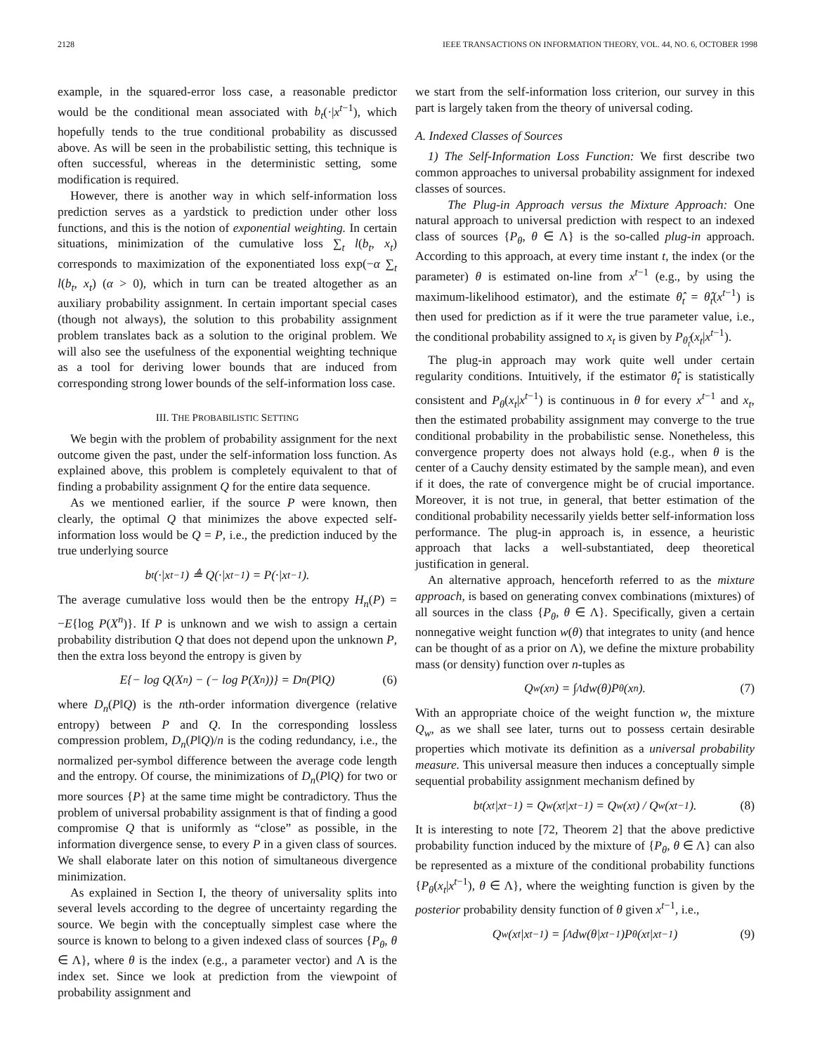2128 IEEE TRANSACTIONS ON INFORMATION THEORY, VOL. 44, NO. 6, OCTOBER 1998
example, in the squared-error loss case, a reasonable predictor would be the conditional mean associated with b<sub>t</sub>(·|x<sup>t−1</sup>), which hopefully tends to the true conditional probability as discussed above. As will be seen in the probabilistic setting, this technique is often successful, whereas in the deterministic setting, some modification is required.
However, there is another way in which self-information loss prediction serves as a yardstick to prediction under other loss functions, and this is the notion of exponential weighting. In certain situations, minimization of the cumulative loss ∑<sub>t</sub> l(b<sub>t</sub>, x<sub>t</sub>) corresponds to maximization of the exponentiated loss exp(−α ∑<sub>t</sub> l(b<sub>t</sub>, x<sub>t</sub>) (α > 0), which in turn can be treated altogether as an auxiliary probability assignment. In certain important special cases (though not always), the solution to this probability assignment problem translates back as a solution to the original problem. We will also see the usefulness of the exponential weighting technique as a tool for deriving lower bounds that are induced from corresponding strong lower bounds of the self-information loss case.
III. THE PROBABILISTIC SETTING
We begin with the problem of probability assignment for the next outcome given the past, under the self-information loss function. As explained above, this problem is completely equivalent to that of finding a probability assignment Q for the entire data sequence.
As we mentioned earlier, if the source P were known, then clearly, the optimal Q that minimizes the above expected self-information loss would be Q = P, i.e., the prediction induced by the true underlying source
b<sub>t</sub>(·|x<sup>t−1</sup>) ≜ Q(·|x<sup>t−1</sup>) = P(·|x<sup>t−1</sup>).
The average cumulative loss would then be the entropy H<sub>n</sub>(P) = −E{log P(X<sup>n</sup>)}. If P is unknown and we wish to assign a certain probability distribution Q that does not depend upon the unknown P, then the extra loss beyond the entropy is given by
E{− log Q(X<sup>n</sup>) − (− log P(X<sup>n</sup>))} = D<sub>n</sub>(P‖Q) (6)
where D<sub>n</sub>(P‖Q) is the nth-order information divergence (relative entropy) between P and Q. In the corresponding lossless compression problem, D<sub>n</sub>(P‖Q)/n is the coding redundancy, i.e., the normalized per-symbol difference between the average code length and the entropy. Of course, the minimizations of D<sub>n</sub>(P‖Q) for two or more sources {P} at the same time might be contradictory. Thus the problem of universal probability assignment is that of finding a good compromise Q that is uniformly as “close” as possible, in the information divergence sense, to every P in a given class of sources. We shall elaborate later on this notion of simultaneous divergence minimization.
As explained in Section I, the theory of universality splits into several levels according to the degree of uncertainty regarding the source. We begin with the conceptually simplest case where the source is known to belong to a given indexed class of sources {P<sub>θ</sub>, θ ∈ Λ}, where θ is the index (e.g., a parameter vector) and Λ is the index set. Since we look at prediction from the viewpoint of probability assignment and
we start from the self-information loss criterion, our survey in this part is largely taken from the theory of universal coding.
A. Indexed Classes of Sources
1) The Self-Information Loss Function: We first describe two common approaches to universal probability assignment for indexed classes of sources.
The Plug-in Approach versus the Mixture Approach: One natural approach to universal prediction with respect to an indexed class of sources {P<sub>θ</sub>, θ ∈ Λ} is the so-called plug-in approach. According to this approach, at every time instant t, the index (or the parameter) θ is estimated on-line from x<sup>t−1</sup> (e.g., by using the maximum-likelihood estimator), and the estimate θ̂<sub>t</sub> = θ̂<sub>t</sub>(x<sup>t−1</sup>) is then used for prediction as if it were the true parameter value, i.e., the conditional probability assigned to x<sub>t</sub> is given by P<sub>θ̂<sub>t</sub></sub>(x<sub>t</sub>|x<sup>t−1</sup>).
The plug-in approach may work quite well under certain regularity conditions. Intuitively, if the estimator θ̂<sub>t</sub> is statistically consistent and P<sub>θ</sub>(x<sub>t</sub>|x<sup>t−1</sup>) is continuous in θ for every x<sup>t−1</sup> and x<sub>t</sub>, then the estimated probability assignment may converge to the true conditional probability in the probabilistic sense. Nonetheless, this convergence property does not always hold (e.g., when θ is the center of a Cauchy density estimated by the sample mean), and even if it does, the rate of convergence might be of crucial importance. Moreover, it is not true, in general, that better estimation of the conditional probability necessarily yields better self-information loss performance. The plug-in approach is, in essence, a heuristic approach that lacks a well-substantiated, deep theoretical justification in general.
An alternative approach, henceforth referred to as the mixture approach, is based on generating convex combinations (mixtures) of all sources in the class {P<sub>θ</sub>, θ ∈ Λ}. Specifically, given a certain nonnegative weight function w(θ) that integrates to unity (and hence can be thought of as a prior on Λ), we define the mixture probability mass (or density) function over n-tuples as
Q<sub>w</sub>(x<sup>n</sup>) = ∫<sub>Λ</sub> dw(θ)P<sub>θ</sub>(x<sup>n</sup>). (7)
With an appropriate choice of the weight function w, the mixture Q<sub>w</sub>, as we shall see later, turns out to possess certain desirable properties which motivate its definition as a universal probability measure. This universal measure then induces a conceptually simple sequential probability assignment mechanism defined by
b<sub>t</sub>(x<sub>t</sub>|x<sup>t−1</sup>) = Q<sub>w</sub>(x<sub>t</sub>|x<sup>t−1</sup>) = Q<sub>w</sub>(x<sup>t</sup>) / Q<sub>w</sub>(x<sup>t−1</sup>). (8)
It is interesting to note [72, Theorem 2] that the above predictive probability function induced by the mixture of {P<sub>θ</sub>, θ ∈ Λ} can also be represented as a mixture of the conditional probability functions {P<sub>θ</sub>(x<sub>t</sub>|x<sup>t−1</sup>), θ ∈ Λ}, where the weighting function is given by the posterior probability density function of θ given x<sup>t−1</sup>, i.e.,
Q<sub>w</sub>(x<sub>t</sub>|x<sup>t−1</sup>) = ∫<sub>Λ</sub> dw(θ|x<sup>t−1</sup>)P<sub>θ</sub>(x<sub>t</sub>|x<sup>t−1</sup>) (9)